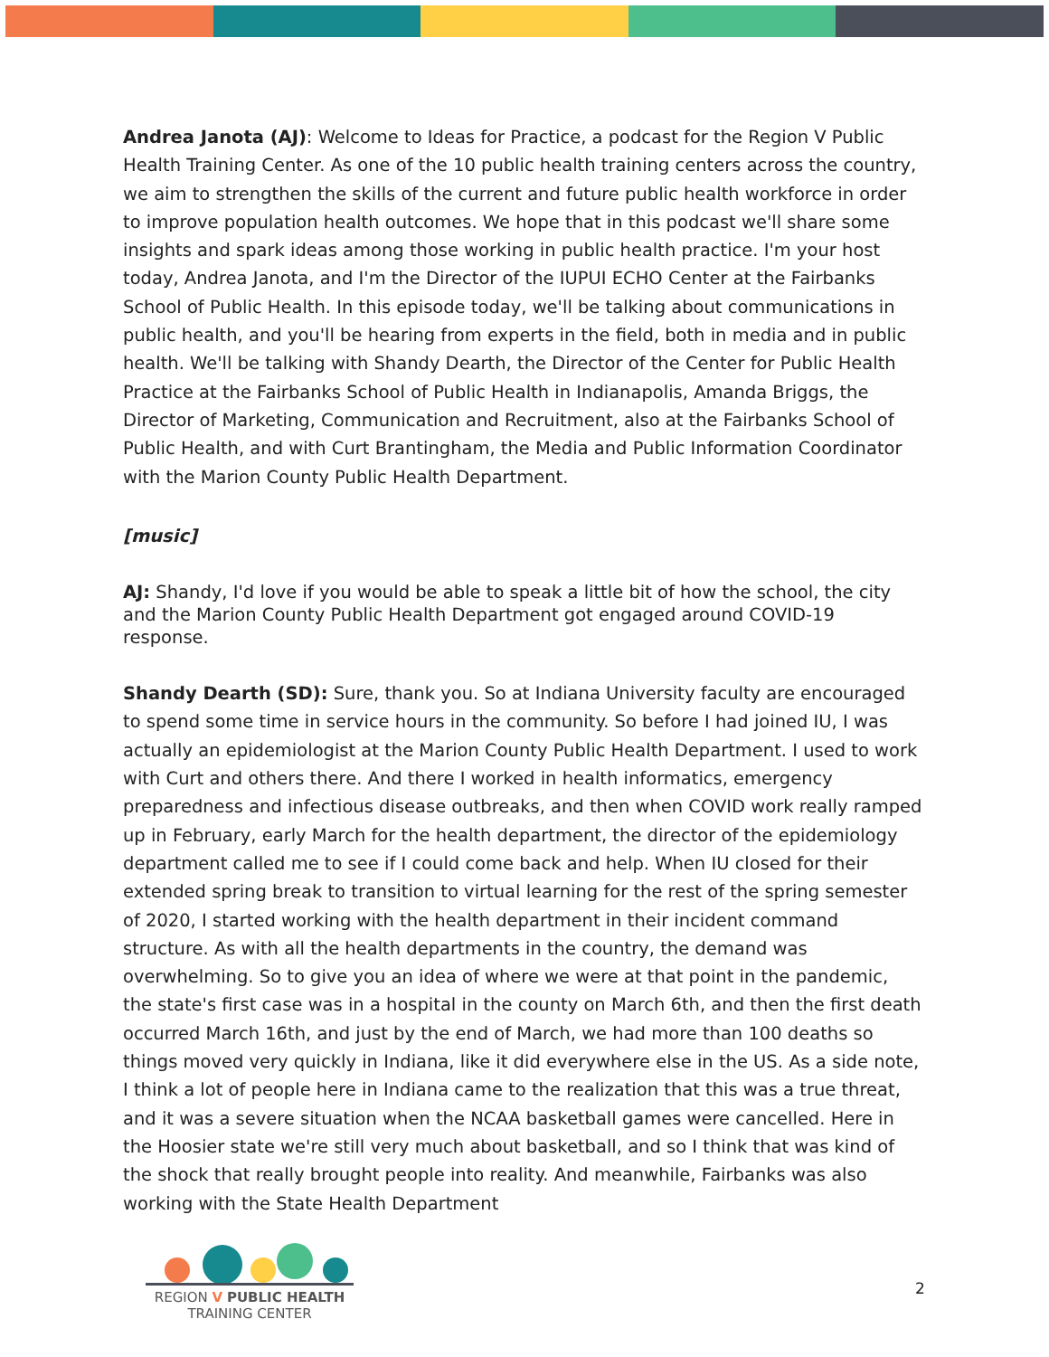Andrea Janota (AJ): Welcome to Ideas for Practice, a podcast for the Region V Public Health Training Center. As one of the 10 public health training centers across the country, we aim to strengthen the skills of the current and future public health workforce in order to improve population health outcomes. We hope that in this podcast we'll share some insights and spark ideas among those working in public health practice. I'm your host today, Andrea Janota, and I'm the Director of the IUPUI ECHO Center at the Fairbanks School of Public Health. In this episode today, we'll be talking about communications in public health, and you'll be hearing from experts in the field, both in media and in public health. We'll be talking with Shandy Dearth, the Director of the Center for Public Health Practice at the Fairbanks School of Public Health in Indianapolis, Amanda Briggs, the Director of Marketing, Communication and Recruitment, also at the Fairbanks School of Public Health, and with Curt Brantingham, the Media and Public Information Coordinator with the Marion County Public Health Department.
[music]
AJ: Shandy, I'd love if you would be able to speak a little bit of how the school, the city and the Marion County Public Health Department got engaged around COVID-19 response.
Shandy Dearth (SD): Sure, thank you. So at Indiana University faculty are encouraged to spend some time in service hours in the community. So before I had joined IU, I was actually an epidemiologist at the Marion County Public Health Department. I used to work with Curt and others there. And there I worked in health informatics, emergency preparedness and infectious disease outbreaks, and then when COVID work really ramped up in February, early March for the health department, the director of the epidemiology department called me to see if I could come back and help. When IU closed for their extended spring break to transition to virtual learning for the rest of the spring semester of 2020, I started working with the health department in their incident command structure. As with all the health departments in the country, the demand was overwhelming. So to give you an idea of where we were at that point in the pandemic, the state's first case was in a hospital in the county on March 6th, and then the first death occurred March 16th, and just by the end of March, we had more than 100 deaths so things moved very quickly in Indiana, like it did everywhere else in the US. As a side note, I think a lot of people here in Indiana came to the realization that this was a true threat, and it was a severe situation when the NCAA basketball games were cancelled. Here in the Hoosier state we're still very much about basketball, and so I think that was kind of the shock that really brought people into reality. And meanwhile, Fairbanks was also working with the State Health Department
REGION V PUBLIC HEALTH
TRAINING CENTER
2